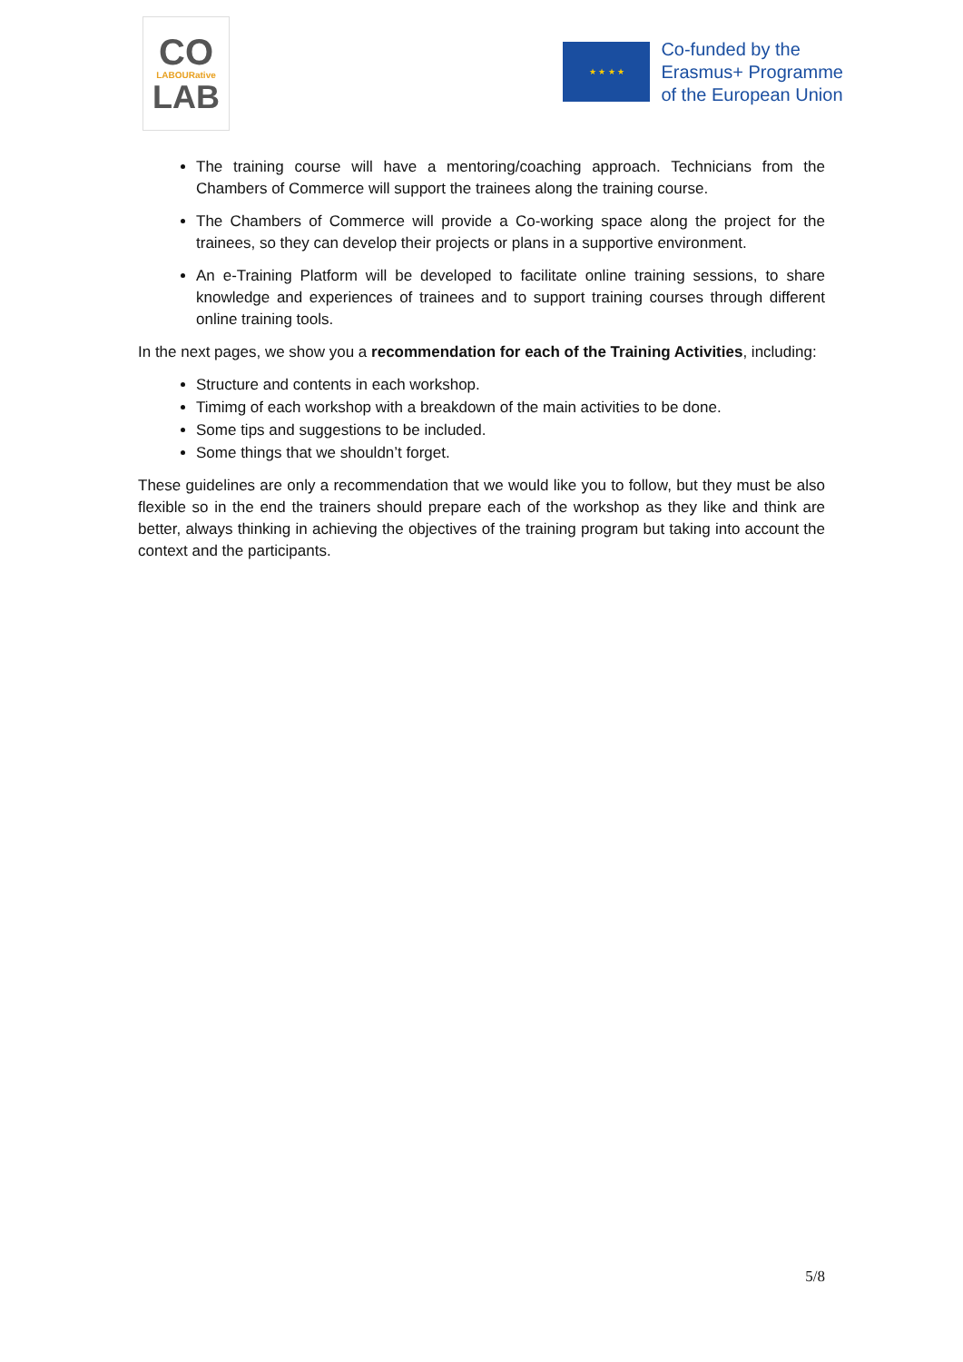CO
LABOURative
LAB
★ ★ ★ ★
Co-funded by the
Erasmus+ Programme
of the European Union
The training course will have a mentoring/coaching approach. Technicians from the Chambers of Commerce will support the trainees along the training course.
The Chambers of Commerce will provide a Co-working space along the project for the trainees, so they can develop their projects or plans in a supportive environment.
An e-Training Platform will be developed to facilitate online training sessions, to share knowledge and experiences of trainees and to support training courses through different online training tools.
In the next pages, we show you a recommendation for each of the Training Activities, including:
Structure and contents in each workshop.
Timimg of each workshop with a breakdown of the main activities to be done.
Some tips and suggestions to be included.
Some things that we shouldn’t forget.
These guidelines are only a recommendation that we would like you to follow, but they must be also flexible so in the end the trainers should prepare each of the workshop as they like and think are better, always thinking in achieving the objectives of the training program but taking into account the context and the participants.
5/8